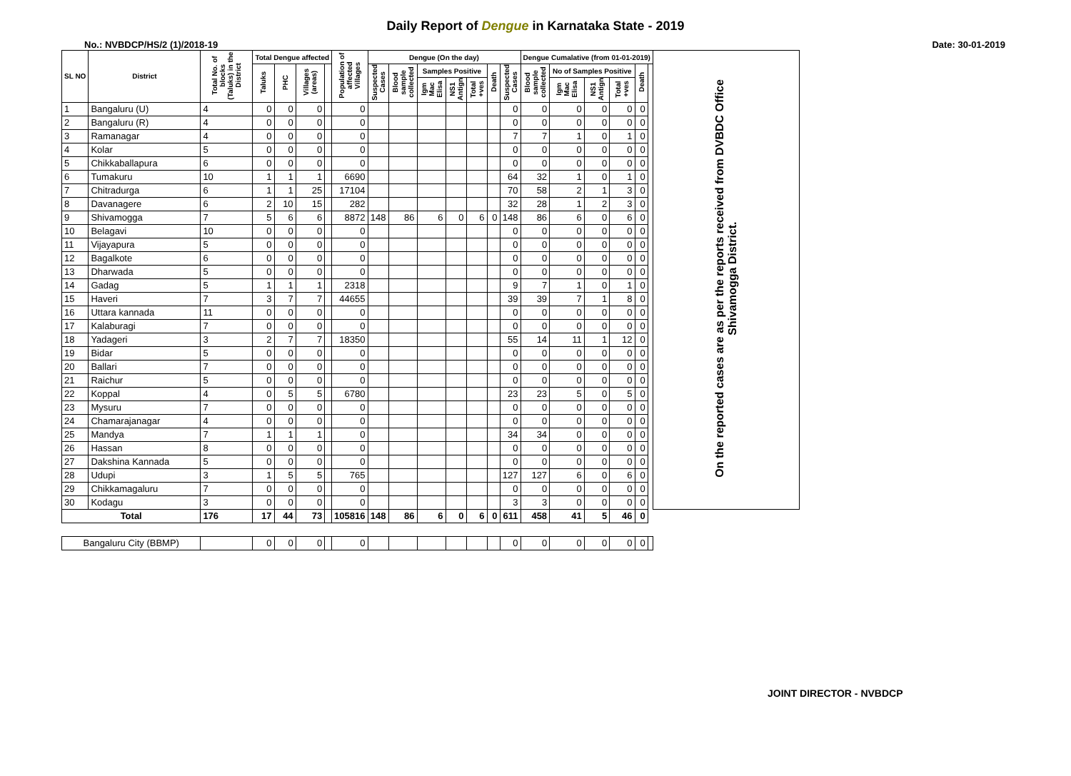Daily Report of Dengue in Karnataka State - 2019
No.: NVBDCP/HS/2 (1)/2018-19 Date: 30-01-2019
| SL NO | District | Total No. of blocks (Taluks) in the District | Total Dengue affected | | | | Population of affected Villages | Dengue (On the day) | | | | | | | Dengue Cumalative (from 01-01-2019) | | | | | | On the reported cases are as per the reports received from DVBDC Office Shivamogga District. |
| --- | --- | --- | --- | --- | --- | --- | --- | --- | --- | --- | --- | --- | --- | --- | --- | --- | --- | --- | --- | --- | --- |
| | | | Taluks | PHC | Villages (areas) | | | Suspected Cases | Blood sample collected | Samples Positive | | | Death | Suspected Cases | Blood sample collected | No of Samples Positive | | | Death | | |
| | | | | | | | | | | Igm Mac Elisa | NS1 Antign | Total +ves | | | | Igm Mac Elisa | NS1 Antign | Total +ves | | | |
| 1 | Bangaluru (U) | 4 | 0 | 0 | 0 | | 0 | | | | | | | 0 | 0 | 0 | 0 | 0 | 0 | | |
| 2 | Bangaluru (R) | 4 | 0 | 0 | 0 | | 0 | | | | | | | 0 | 0 | 0 | 0 | 0 | 0 | | |
| 3 | Ramanagar | 4 | 0 | 0 | 0 | | 0 | | | | | | | 7 | 7 | 1 | 0 | 1 | 0 | | |
| 4 | Kolar | 5 | 0 | 0 | 0 | | 0 | | | | | | | 0 | 0 | 0 | 0 | 0 | 0 | | |
| 5 | Chikkaballapura | 6 | 0 | 0 | 0 | | 0 | | | | | | | 0 | 0 | 0 | 0 | 0 | 0 | | |
| 6 | Tumakuru | 10 | 1 | 1 | 1 | | 6690 | | | | | | | 64 | 32 | 1 | 0 | 1 | 0 | | |
| 7 | Chitradurga | 6 | 1 | 1 | 25 | | 17104 | | | | | | | 70 | 58 | 2 | 1 | 3 | 0 | | |
| 8 | Davanagere | 6 | 2 | 10 | 15 | | 282 | | | | | | | 32 | 28 | 1 | 2 | 3 | 0 | | |
| 9 | Shivamogga | 7 | 5 | 6 | 6 | | 8872 | 148 | 86 | 6 | 0 | 6 | 0 | 148 | 86 | 6 | 0 | 6 | 0 | | |
| 10 | Belagavi | 10 | 0 | 0 | 0 | | 0 | | | | | | | 0 | 0 | 0 | 0 | 0 | 0 | | |
| 11 | Vijayapura | 5 | 0 | 0 | 0 | | 0 | | | | | | | 0 | 0 | 0 | 0 | 0 | 0 | | |
| 12 | Bagalkote | 6 | 0 | 0 | 0 | | 0 | | | | | | | 0 | 0 | 0 | 0 | 0 | 0 | | |
| 13 | Dharwada | 5 | 0 | 0 | 0 | | 0 | | | | | | | 0 | 0 | 0 | 0 | 0 | 0 | | |
| 14 | Gadag | 5 | 1 | 1 | 1 | | 2318 | | | | | | | 9 | 7 | 1 | 0 | 1 | 0 | | |
| 15 | Haveri | 7 | 3 | 7 | 7 | | 44655 | | | | | | | 39 | 39 | 7 | 1 | 8 | 0 | | |
| 16 | Uttara kannada | 11 | 0 | 0 | 0 | | 0 | | | | | | | 0 | 0 | 0 | 0 | 0 | 0 | | |
| 17 | Kalaburagi | 7 | 0 | 0 | 0 | | 0 | | | | | | | 0 | 0 | 0 | 0 | 0 | 0 | | |
| 18 | Yadageri | 3 | 2 | 7 | 7 | | 18350 | | | | | | | 55 | 14 | 11 | 1 | 12 | 0 | | |
| 19 | Bidar | 5 | 0 | 0 | 0 | | 0 | | | | | | | 0 | 0 | 0 | 0 | 0 | 0 | | |
| 20 | Ballari | 7 | 0 | 0 | 0 | | 0 | | | | | | | 0 | 0 | 0 | 0 | 0 | 0 | | |
| 21 | Raichur | 5 | 0 | 0 | 0 | | 0 | | | | | | | 0 | 0 | 0 | 0 | 0 | 0 | | |
| 22 | Koppal | 4 | 0 | 5 | 5 | | 6780 | | | | | | | 23 | 23 | 5 | 0 | 5 | 0 | | |
| 23 | Mysuru | 7 | 0 | 0 | 0 | | 0 | | | | | | | 0 | 0 | 0 | 0 | 0 | 0 | | |
| 24 | Chamarajanagar | 4 | 0 | 0 | 0 | | 0 | | | | | | | 0 | 0 | 0 | 0 | 0 | 0 | | |
| 25 | Mandya | 7 | 1 | 1 | 1 | | 0 | | | | | | | 34 | 34 | 0 | 0 | 0 | 0 | | |
| 26 | Hassan | 8 | 0 | 0 | 0 | | 0 | | | | | | | 0 | 0 | 0 | 0 | 0 | 0 | | |
| 27 | Dakshina Kannada | 5 | 0 | 0 | 0 | | 0 | | | | | | | 0 | 0 | 0 | 0 | 0 | 0 | | |
| 28 | Udupi | 3 | 1 | 5 | 5 | | 765 | | | | | | | 127 | 127 | 6 | 0 | 6 | 0 | | |
| 29 | Chikkamagaluru | 7 | 0 | 0 | 0 | | 0 | | | | | | | 0 | 0 | 0 | 0 | 0 | 0 | | |
| 30 | Kodagu | 3 | 0 | 0 | 0 | | 0 | | | | | | | 3 | 3 | 0 | 0 | 0 | 0 | | |
| Total | | 176 | 17 | 44 | 73 | | 105816 | 148 | 86 | 6 | 0 | 6 | 0 | 611 | 458 | 41 | 5 | 46 | 0 | | |
| Bangaluru City (BBMP) | | | 0 | 0 | 0 | | 0 | | | | | | | 0 | 0 | 0 | 0 | 0 | 0 | | |
JOINT DIRECTOR - NVBDCP